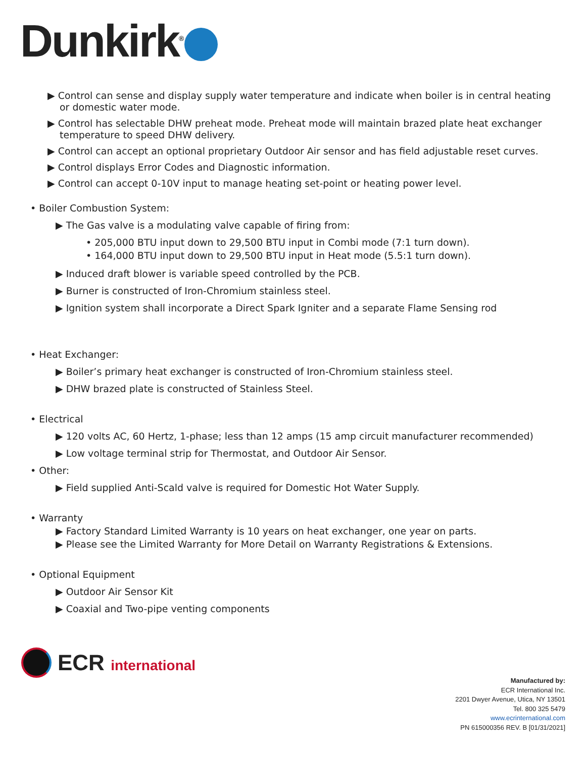Dunkirk<sup>®</sup>
▶ Control can sense and display supply water temperature and indicate when boiler is in central heating or domestic water mode.
▶ Control has selectable DHW preheat mode. Preheat mode will maintain brazed plate heat exchanger temperature to speed DHW delivery.
▶ Control can accept an optional proprietary Outdoor Air sensor and has field adjustable reset curves.
▶ Control displays Error Codes and Diagnostic information.
▶ Control can accept 0-10V input to manage heating set-point or heating power level.
• Boiler Combustion System:
▶ The Gas valve is a modulating valve capable of firing from:
• 205,000 BTU input down to 29,500 BTU input in Combi mode (7:1 turn down).
• 164,000 BTU input down to 29,500 BTU input in Heat mode (5.5:1 turn down).
▶ Induced draft blower is variable speed controlled by the PCB.
▶ Burner is constructed of Iron-Chromium stainless steel.
▶ Ignition system shall incorporate a Direct Spark Igniter and a separate Flame Sensing rod
• Heat Exchanger:
▶ Boiler’s primary heat exchanger is constructed of Iron-Chromium stainless steel.
▶ DHW brazed plate is constructed of Stainless Steel.
• Electrical
▶ 120 volts AC, 60 Hertz, 1-phase; less than 12 amps (15 amp circuit manufacturer recommended)
▶ Low voltage terminal strip for Thermostat, and Outdoor Air Sensor.
• Other:
▶ Field supplied Anti-Scald valve is required for Domestic Hot Water Supply.
• Warranty
▶ Factory Standard Limited Warranty is 10 years on heat exchanger, one year on parts.
▶ Please see the Limited Warranty for More Detail on Warranty Registrations & Extensions.
• Optional Equipment
▶ Outdoor Air Sensor Kit
▶ Coaxial and Two-pipe venting components
ECR international
Manufactured by:
ECR International Inc.
2201 Dwyer Avenue, Utica, NY 13501
Tel. 800 325 5479
www.ecrinternational.com
PN 615000356 REV. B [01/31/2021]